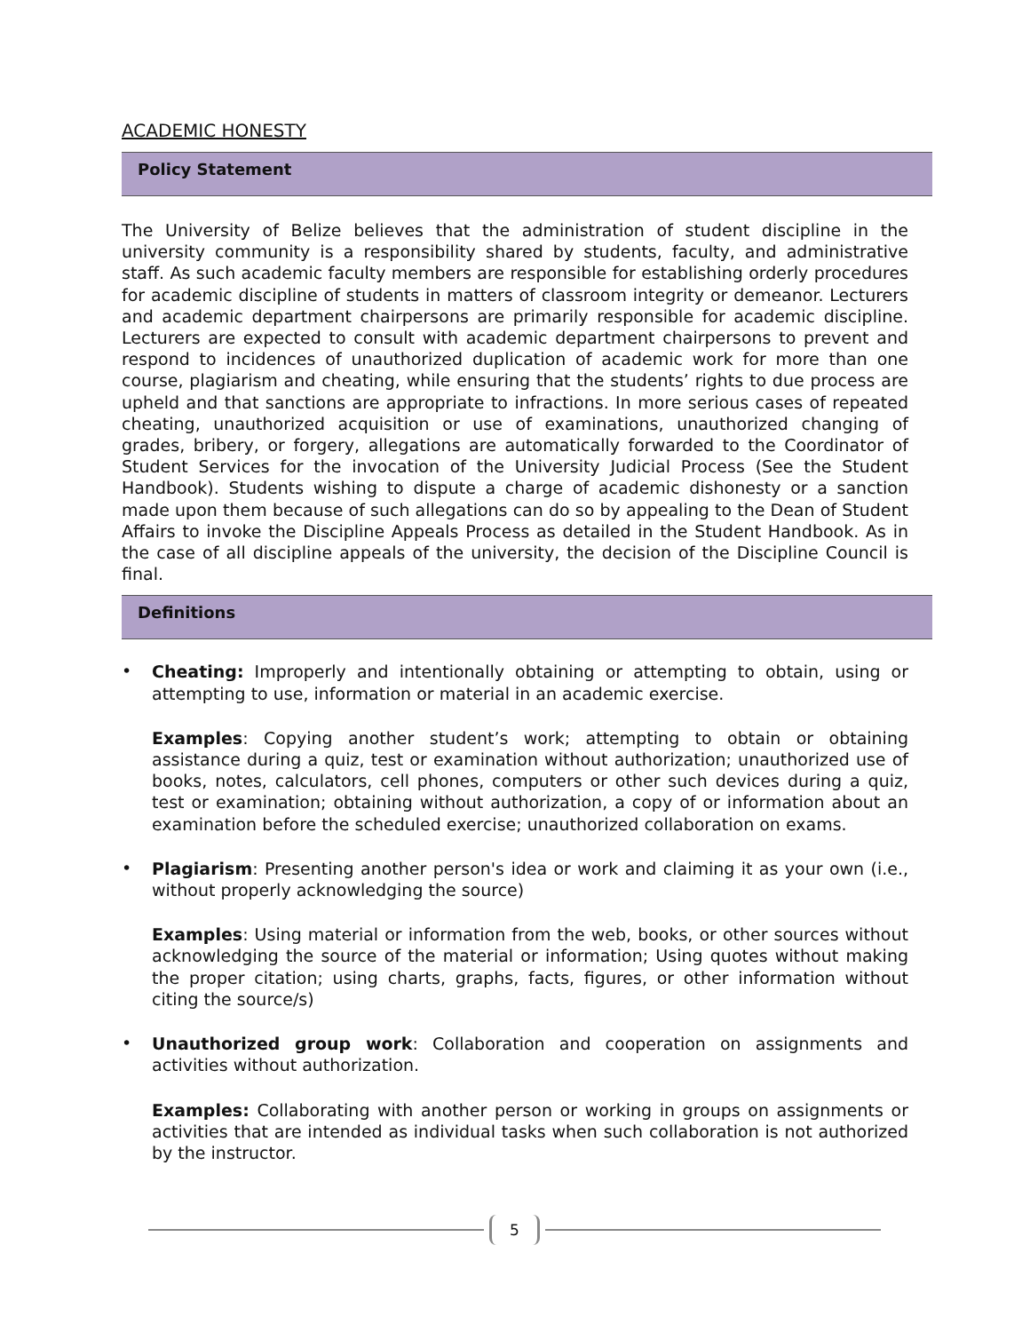ACADEMIC HONESTY
Policy Statement
The University of Belize believes that the administration of student discipline in the university community is a responsibility shared by students, faculty, and administrative staff. As such academic faculty members are responsible for establishing orderly procedures for academic discipline of students in matters of classroom integrity or demeanor. Lecturers and academic department chairpersons are primarily responsible for academic discipline. Lecturers are expected to consult with academic department chairpersons to prevent and respond to incidences of unauthorized duplication of academic work for more than one course, plagiarism and cheating, while ensuring that the students’ rights to due process are upheld and that sanctions are appropriate to infractions. In more serious cases of repeated cheating, unauthorized acquisition or use of examinations, unauthorized changing of grades, bribery, or forgery, allegations are automatically forwarded to the Coordinator of Student Services for the invocation of the University Judicial Process (See the Student Handbook). Students wishing to dispute a charge of academic dishonesty or a sanction made upon them because of such allegations can do so by appealing to the Dean of Student Affairs to invoke the Discipline Appeals Process as detailed in the Student Handbook. As in the case of all discipline appeals of the university, the decision of the Discipline Council is final.
Definitions
•
Cheating: Improperly and intentionally obtaining or attempting to obtain, using or attempting to use, information or material in an academic exercise.
Examples: Copying another student’s work; attempting to obtain or obtaining assistance during a quiz, test or examination without authorization; unauthorized use of books, notes, calculators, cell phones, computers or other such devices during a quiz, test or examination; obtaining without authorization, a copy of or information about an examination before the scheduled exercise; unauthorized collaboration on exams.
•
Plagiarism: Presenting another person's idea or work and claiming it as your own (i.e., without properly acknowledging the source)
Examples: Using material or information from the web, books, or other sources without acknowledging the source of the material or information; Using quotes without making the proper citation; using charts, graphs, facts, figures, or other information without citing the source/s)
•
Unauthorized group work: Collaboration and cooperation on assignments and activities without authorization.
Examples: Collaborating with another person or working in groups on assignments or activities that are intended as individual tasks when such collaboration is not authorized by the instructor.
5